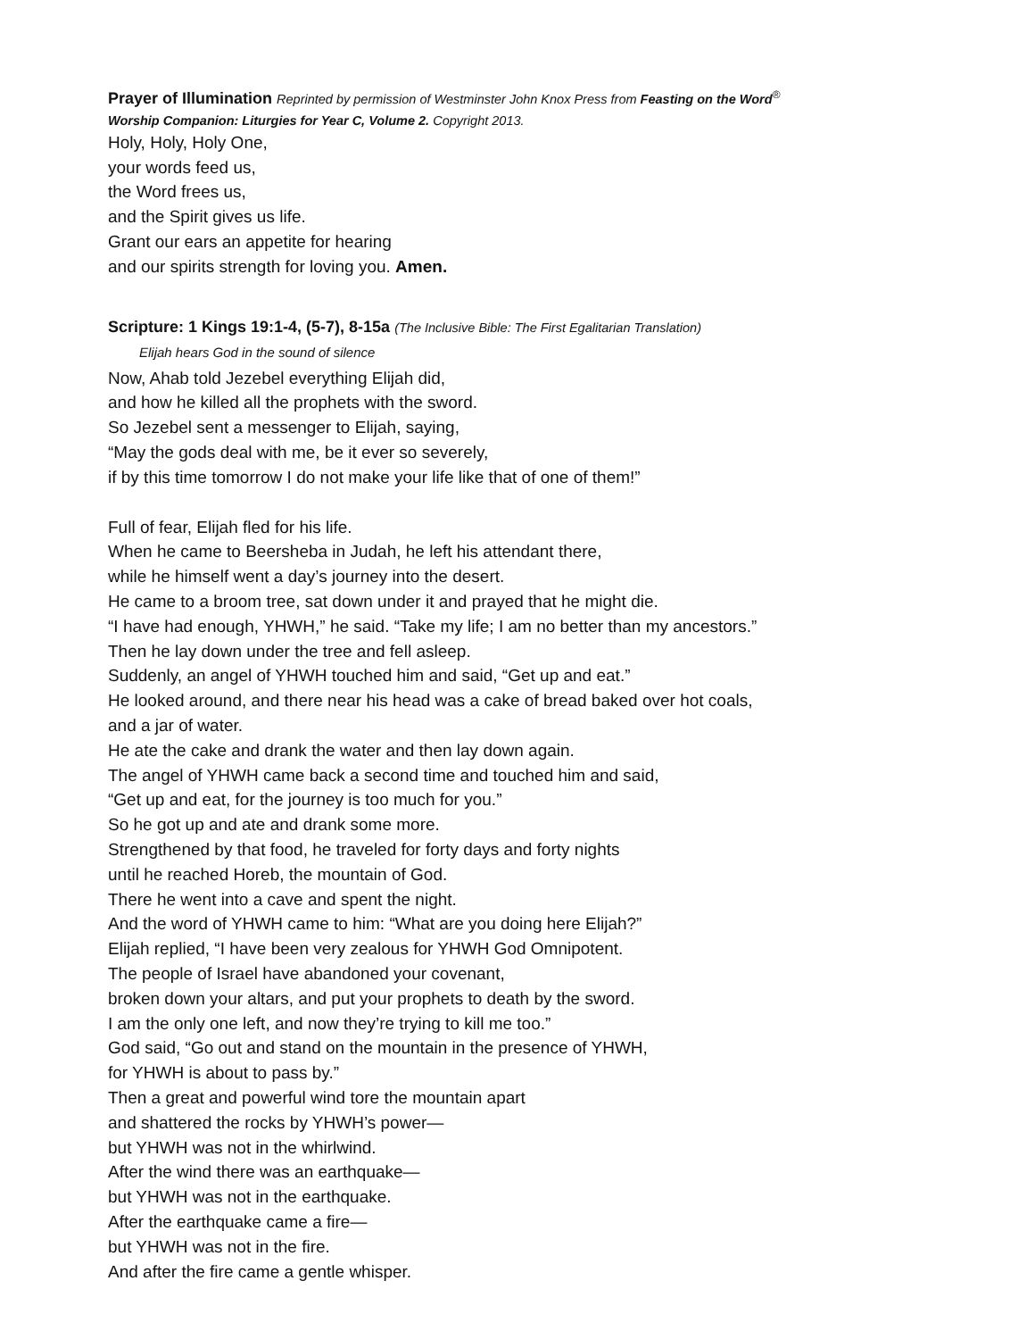Prayer of Illumination Reprinted by permission of Westminster John Knox Press from Feasting on the Word<sup>®</sup>
Worship Companion: Liturgies for Year C, Volume 2. Copyright 2013.
Holy, Holy, Holy One,
your words feed us,
the Word frees us,
and the Spirit gives us life.
Grant our ears an appetite for hearing
and our spirits strength for loving you. Amen.
Scripture: 1 Kings 19:1-4, (5-7), 8-15a (The Inclusive Bible: The First Egalitarian Translation)
Elijah hears God in the sound of silence
Now, Ahab told Jezebel everything Elijah did,
and how he killed all the prophets with the sword.
So Jezebel sent a messenger to Elijah, saying,
“May the gods deal with me, be it ever so severely,
if by this time tomorrow I do not make your life like that of one of them!”
Full of fear, Elijah fled for his life.
When he came to Beersheba in Judah, he left his attendant there,
while he himself went a day’s journey into the desert.
He came to a broom tree, sat down under it and prayed that he might die.
“I have had enough, YHWH,” he said. “Take my life; I am no better than my ancestors.”
Then he lay down under the tree and fell asleep.
Suddenly, an angel of YHWH touched him and said, “Get up and eat.”
He looked around, and there near his head was a cake of bread baked over hot coals,
and a jar of water.
He ate the cake and drank the water and then lay down again.
The angel of YHWH came back a second time and touched him and said,
“Get up and eat, for the journey is too much for you.”
So he got up and ate and drank some more.
Strengthened by that food, he traveled for forty days and forty nights
until he reached Horeb, the mountain of God.
There he went into a cave and spent the night.
And the word of YHWH came to him: “What are you doing here Elijah?”
Elijah replied, “I have been very zealous for YHWH God Omnipotent.
The people of Israel have abandoned your covenant,
broken down your altars, and put your prophets to death by the sword.
I am the only one left, and now they’re trying to kill me too.”
God said, “Go out and stand on the mountain in the presence of YHWH,
for YHWH is about to pass by.”
Then a great and powerful wind tore the mountain apart
and shattered the rocks by YHWH’s power—
but YHWH was not in the whirlwind.
After the wind there was an earthquake—
but YHWH was not in the earthquake.
After the earthquake came a fire—
but YHWH was not in the fire.
And after the fire came a gentle whisper.